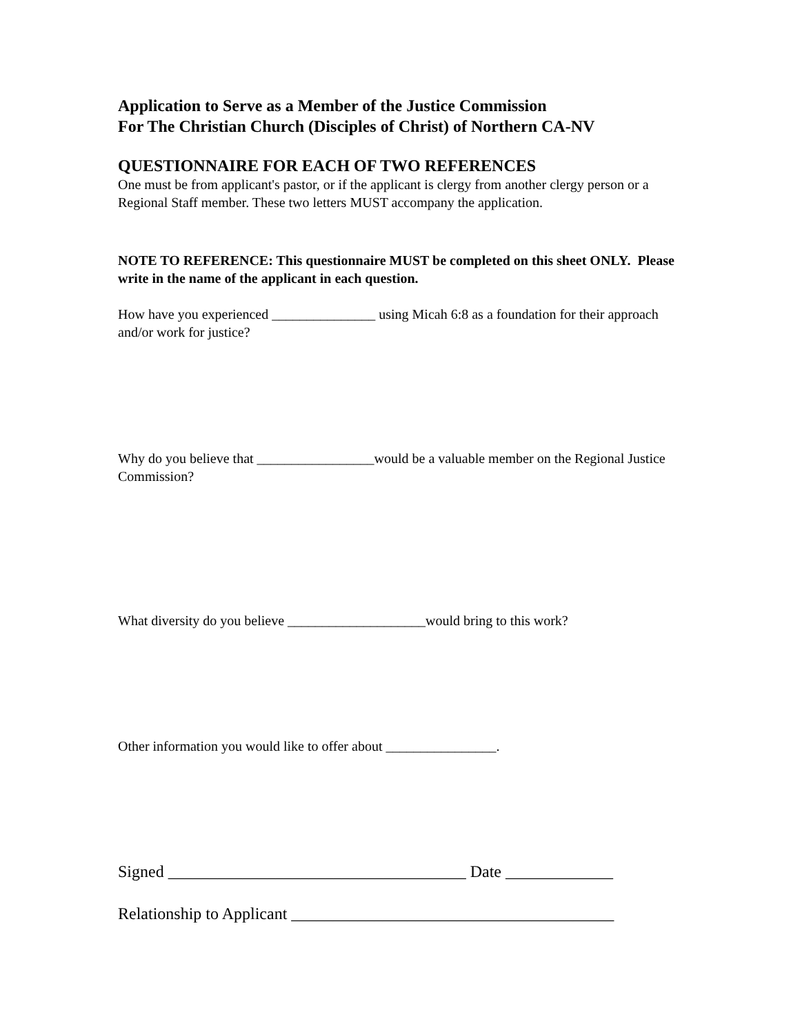Application to Serve as a Member of the Justice Commission
For The Christian Church (Disciples of Christ) of Northern CA-NV
QUESTIONNAIRE FOR EACH OF TWO REFERENCES
One must be from applicant's pastor, or if the applicant is clergy from another clergy person or a Regional Staff member. These two letters MUST accompany the application.
NOTE TO REFERENCE: This questionnaire MUST be completed on this sheet ONLY. Please write in the name of the applicant in each question.
How have you experienced _______________ using Micah 6:8 as a foundation for their approach and/or work for justice?
Why do you believe that _________________would be a valuable member on the Regional Justice Commission?
What diversity do you believe ____________________would bring to this work?
Other information you would like to offer about ________________.
Signed ____________________________________ Date _____________
Relationship to Applicant _______________________________________